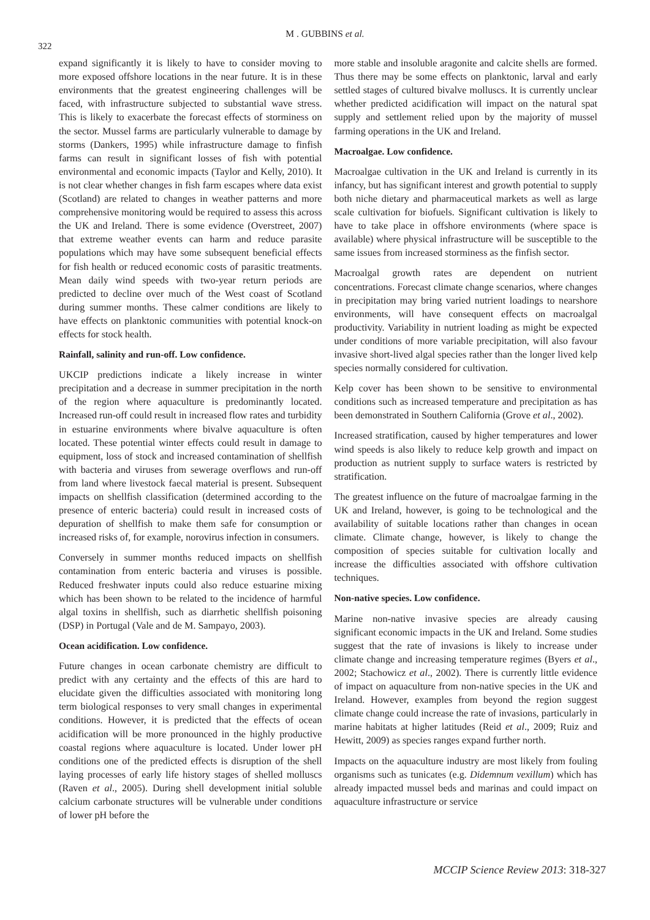322
M . GUBBINS et al.
expand significantly it is likely to have to consider moving to more exposed offshore locations in the near future. It is in these environments that the greatest engineering challenges will be faced, with infrastructure subjected to substantial wave stress. This is likely to exacerbate the forecast effects of storminess on the sector. Mussel farms are particularly vulnerable to damage by storms (Dankers, 1995) while infrastructure damage to finfish farms can result in significant losses of fish with potential environmental and economic impacts (Taylor and Kelly, 2010). It is not clear whether changes in fish farm escapes where data exist (Scotland) are related to changes in weather patterns and more comprehensive monitoring would be required to assess this across the UK and Ireland. There is some evidence (Overstreet, 2007) that extreme weather events can harm and reduce parasite populations which may have some subsequent beneficial effects for fish health or reduced economic costs of parasitic treatments. Mean daily wind speeds with two-year return periods are predicted to decline over much of the West coast of Scotland during summer months. These calmer conditions are likely to have effects on planktonic communities with potential knock-on effects for stock health.
Rainfall, salinity and run-off. Low confidence.
UKCIP predictions indicate a likely increase in winter precipitation and a decrease in summer precipitation in the north of the region where aquaculture is predominantly located. Increased run-off could result in increased flow rates and turbidity in estuarine environments where bivalve aquaculture is often located. These potential winter effects could result in damage to equipment, loss of stock and increased contamination of shellfish with bacteria and viruses from sewerage overflows and run-off from land where livestock faecal material is present. Subsequent impacts on shellfish classification (determined according to the presence of enteric bacteria) could result in increased costs of depuration of shellfish to make them safe for consumption or increased risks of, for example, norovirus infection in consumers.
Conversely in summer months reduced impacts on shellfish contamination from enteric bacteria and viruses is possible. Reduced freshwater inputs could also reduce estuarine mixing which has been shown to be related to the incidence of harmful algal toxins in shellfish, such as diarrhetic shellfish poisoning (DSP) in Portugal (Vale and de M. Sampayo, 2003).
Ocean acidification. Low confidence.
Future changes in ocean carbonate chemistry are difficult to predict with any certainty and the effects of this are hard to elucidate given the difficulties associated with monitoring long term biological responses to very small changes in experimental conditions. However, it is predicted that the effects of ocean acidification will be more pronounced in the highly productive coastal regions where aquaculture is located. Under lower pH conditions one of the predicted effects is disruption of the shell laying processes of early life history stages of shelled molluscs (Raven et al., 2005). During shell development initial soluble calcium carbonate structures will be vulnerable under conditions of lower pH before the
more stable and insoluble aragonite and calcite shells are formed. Thus there may be some effects on planktonic, larval and early settled stages of cultured bivalve molluscs. It is currently unclear whether predicted acidification will impact on the natural spat supply and settlement relied upon by the majority of mussel farming operations in the UK and Ireland.
Macroalgae. Low confidence.
Macroalgae cultivation in the UK and Ireland is currently in its infancy, but has significant interest and growth potential to supply both niche dietary and pharmaceutical markets as well as large scale cultivation for biofuels. Significant cultivation is likely to have to take place in offshore environments (where space is available) where physical infrastructure will be susceptible to the same issues from increased storminess as the finfish sector.
Macroalgal growth rates are dependent on nutrient concentrations. Forecast climate change scenarios, where changes in precipitation may bring varied nutrient loadings to nearshore environments, will have consequent effects on macroalgal productivity. Variability in nutrient loading as might be expected under conditions of more variable precipitation, will also favour invasive short-lived algal species rather than the longer lived kelp species normally considered for cultivation.
Kelp cover has been shown to be sensitive to environmental conditions such as increased temperature and precipitation as has been demonstrated in Southern California (Grove et al., 2002).
Increased stratification, caused by higher temperatures and lower wind speeds is also likely to reduce kelp growth and impact on production as nutrient supply to surface waters is restricted by stratification.
The greatest influence on the future of macroalgae farming in the UK and Ireland, however, is going to be technological and the availability of suitable locations rather than changes in ocean climate. Climate change, however, is likely to change the composition of species suitable for cultivation locally and increase the difficulties associated with offshore cultivation techniques.
Non-native species. Low confidence.
Marine non-native invasive species are already causing significant economic impacts in the UK and Ireland. Some studies suggest that the rate of invasions is likely to increase under climate change and increasing temperature regimes (Byers et al., 2002; Stachowicz et al., 2002). There is currently little evidence of impact on aquaculture from non-native species in the UK and Ireland. However, examples from beyond the region suggest climate change could increase the rate of invasions, particularly in marine habitats at higher latitudes (Reid et al., 2009; Ruiz and Hewitt, 2009) as species ranges expand further north.
Impacts on the aquaculture industry are most likely from fouling organisms such as tunicates (e.g. Didemnum vexillum) which has already impacted mussel beds and marinas and could impact on aquaculture infrastructure or service
MCCIP Science Review 2013: 318-327